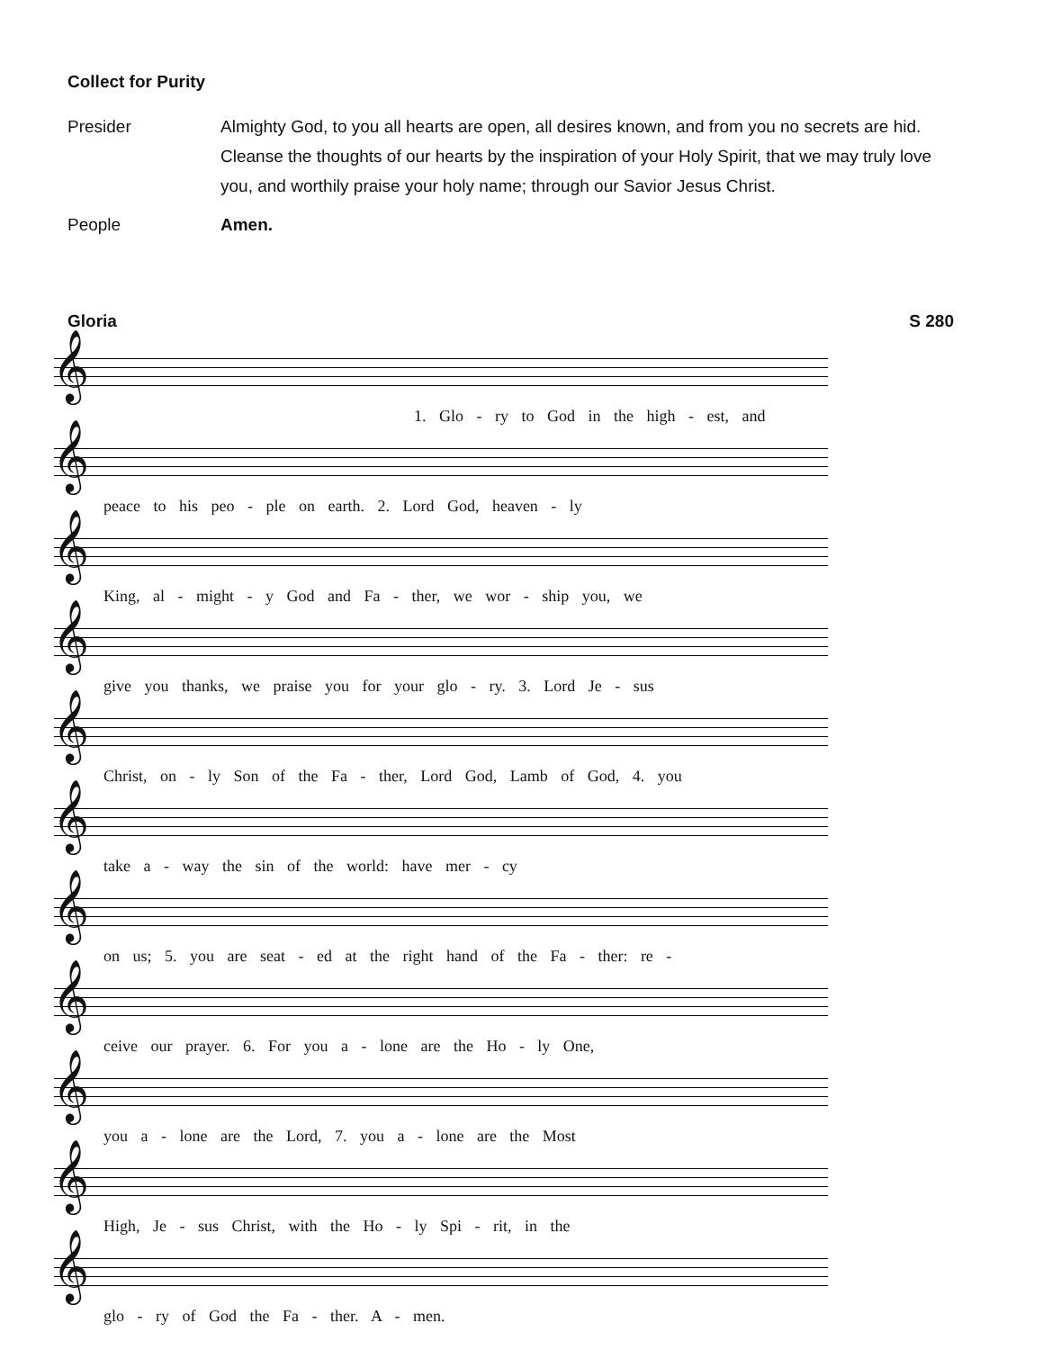Collect for Purity
Presider Almighty God, to you all hearts are open, all desires known, and from you no secrets are hid. Cleanse the thoughts of our hearts by the inspiration of your Holy Spirit, that we may truly love you, and worthily praise your holy name; through our Savior Jesus Christ.
People Amen.
Gloria S 280
𝄞
1. Glo - ry to God in the high - est, and
𝄞
peace to his peo - ple on earth. 2. Lord God, heaven - ly
𝄞
King, al - might - y God and Fa - ther, we wor - ship you, we
𝄞
give you thanks, we praise you for your glo - ry. 3. Lord Je - sus
𝄞
Christ, on - ly Son of the Fa - ther, Lord God, Lamb of God, 4. you
𝄞
take a - way the sin of the world: have mer - cy
𝄞
on us; 5. you are seat - ed at the right hand of the Fa - ther: re -
𝄞
ceive our prayer. 6. For you a - lone are the Ho - ly One,
𝄞
you a - lone are the Lord, 7. you a - lone are the Most
𝄞
High, Je - sus Christ, with the Ho - ly Spi - rit, in the
𝄞
glo - ry of God the Fa - ther. A - men.